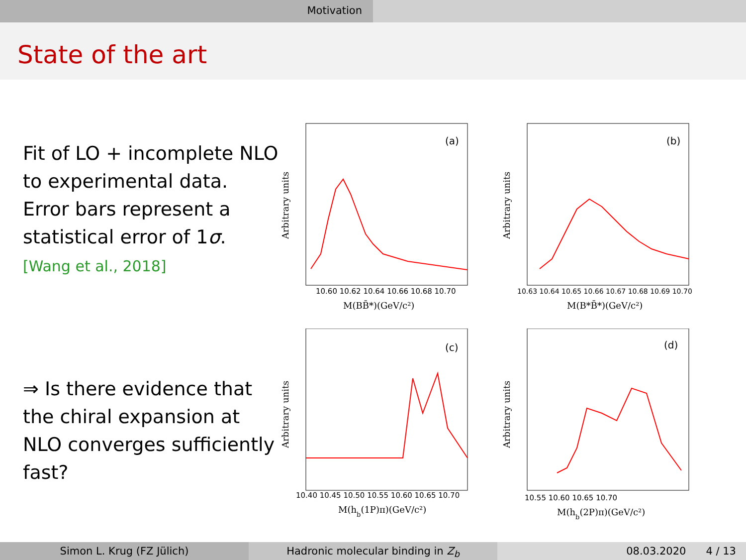Motivation
State of the art
Fit of LO + incomplete NLO to experimental data. Error bars represent a statistical error of 1σ.
[Wang et al., 2018]
⇒ Is there evidence that the chiral expansion at NLO converges sufficiently fast?
(a)
M(BB̄*)(GeV/c²)
Arbitrary units
10.60 10.62 10.64 10.66 10.68 10.70
(b)
M(B*B̄*)(GeV/c²)
Arbitrary units
10.63 10.64 10.65 10.66 10.67 10.68 10.69 10.70
(c)
M(hb(1P)π)(GeV/c²)
Arbitrary units
10.40 10.45 10.50 10.55 10.60 10.65 10.70
(d)
M(hb(2P)π)(GeV/c²)
Arbitrary units
10.55 10.60 10.65 10.70
Simon L. Krug (FZ Jülich) Hadronic molecular binding in Z<sub>b</sub> 08.03.2020 4 / 13